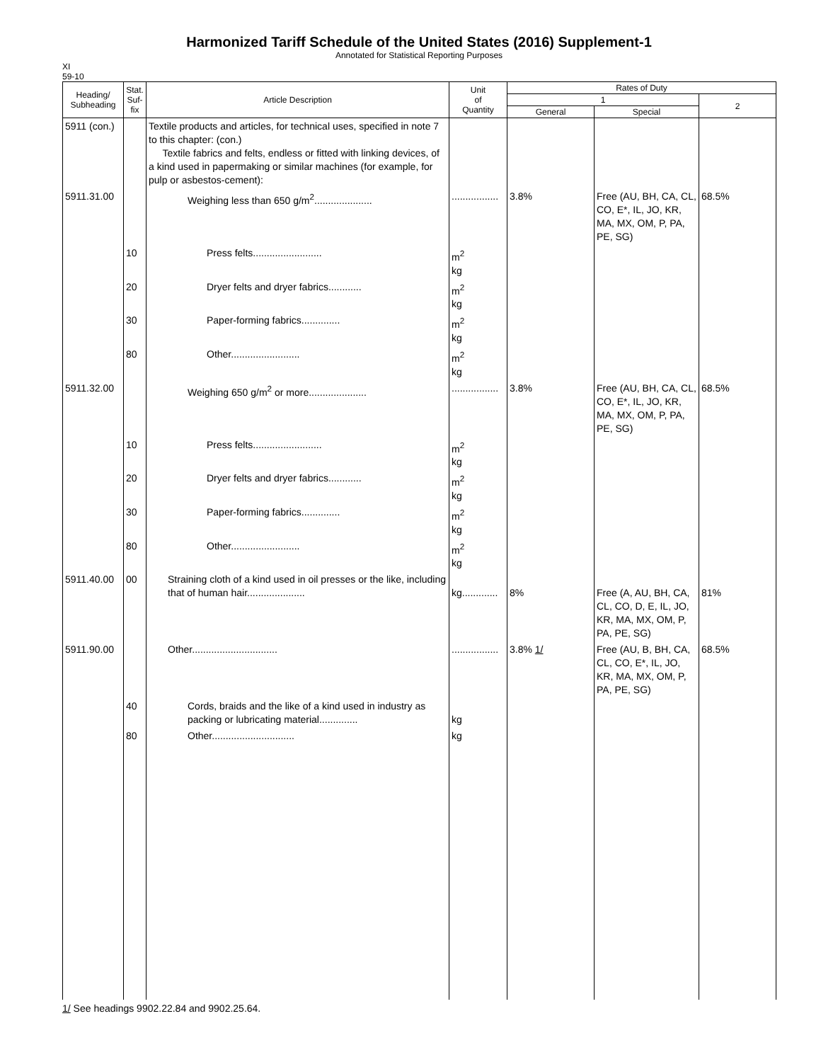Harmonized Tariff Schedule of the United States (2016) Supplement-1
Annotated for Statistical Reporting Purposes
XI
59-10
| Heading/ Subheading | Stat. Suf- fix | Article Description | Unit of Quantity | Rates of Duty | | |
| --- | --- | --- | --- | --- | --- | --- |
| | | | | 1 | | 2 |
| | | | | General | Special | |
| 5911 (con.) | | Textile products and articles, for technical uses, specified in note 7 to this chapter: (con.) Textile fabrics and felts, endless or fitted with linking devices, of a kind used in papermaking or similar machines (for example, for pulp or asbestos-cement): | | | | |
| 5911.31.00 | | Weighing less than 650 g/m<sup>2</sup>..................... | ................. | 3.8% | Free (AU, BH, CA, CL, CO, E*, IL, JO, KR, MA, MX, OM, P, PA, PE, SG) | 68.5% |
| | 10 | Press felts......................... | m<sup>2</sup> kg | | | |
| | 20 | Dryer felts and dryer fabrics............ | m<sup>2</sup> kg | | | |
| | 30 | Paper-forming fabrics.............. | m<sup>2</sup> kg | | | |
| | 80 | Other......................... | m<sup>2</sup> kg | | | |
| 5911.32.00 | | Weighing 650 g/m<sup>2</sup> or more..................... | ................. | 3.8% | Free (AU, BH, CA, CL, CO, E*, IL, JO, KR, MA, MX, OM, P, PA, PE, SG) | 68.5% |
| | 10 | Press felts......................... | m<sup>2</sup> kg | | | |
| | 20 | Dryer felts and dryer fabrics............ | m<sup>2</sup> kg | | | |
| | 30 | Paper-forming fabrics.............. | m<sup>2</sup> kg | | | |
| | 80 | Other......................... | m<sup>2</sup> kg | | | |
| 5911.40.00 | 00 | Straining cloth of a kind used in oil presses or the like, including that of human hair..................... | kg............. | 8% | Free (A, AU, BH, CA, CL, CO, D, E, IL, JO, KR, MA, MX, OM, P, PA, PE, SG) | 81% |
| 5911.90.00 | | Other............................... | ................. | 3.8% 1/ | Free (AU, B, BH, CA, CL, CO, E*, IL, JO, KR, MA, MX, OM, P, PA, PE, SG) | 68.5% |
| | 40 | Cords, braids and the like of a kind used in industry as packing or lubricating material.............. | kg | | | |
| | 80 | Other.............................. | kg | | | |
1/ See headings 9902.22.84 and 9902.25.64.